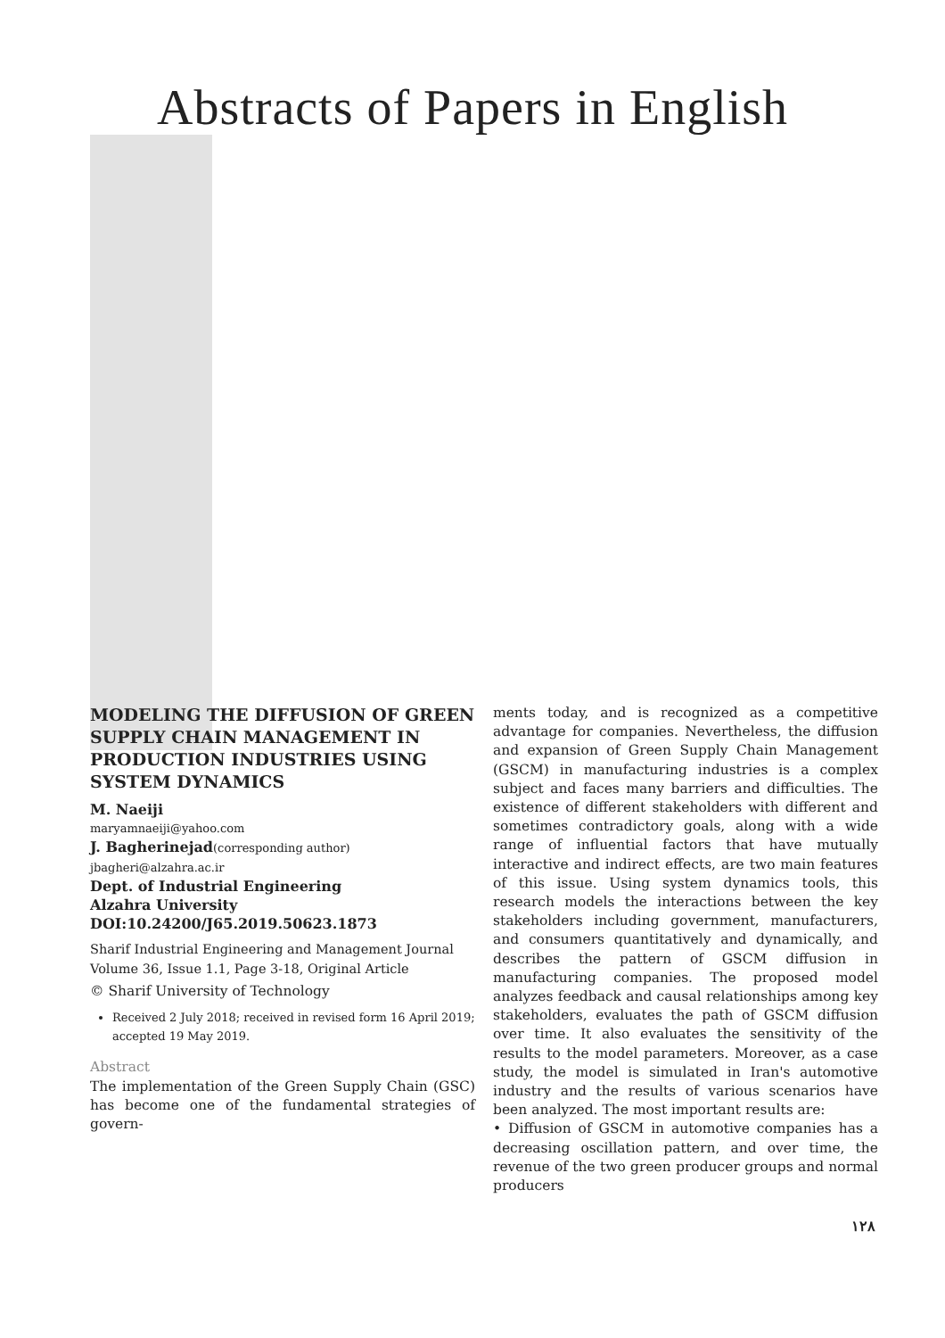Abstracts of Papers in English
MODELING THE DIFFUSION OF GREEN SUPPLY CHAIN MANAGEMENT IN PRODUCTION INDUSTRIES USING SYSTEM DYNAMICS
M. Naeiji
maryamnaeiji@yahoo.com
J. Bagherinejad(corresponding author)
jbagheri@alzahra.ac.ir
Dept. of Industrial Engineering
Alzahra University
DOI:10.24200/J65.2019.50623.1873
Sharif Industrial Engineering and Management Journal
Volume 36, Issue 1.1, Page 3-18, Original Article
© Sharif University of Technology
Received 2 July 2018; received in revised form 16 April 2019; accepted 19 May 2019.
Abstract
The implementation of the Green Supply Chain (GSC) has become one of the fundamental strategies of govern-
ments today, and is recognized as a competitive advantage for companies. Nevertheless, the diffusion and expansion of Green Supply Chain Management (GSCM) in manufacturing industries is a complex subject and faces many barriers and difficulties. The existence of different stakeholders with different and sometimes contradictory goals, along with a wide range of influential factors that have mutually interactive and indirect effects, are two main features of this issue. Using system dynamics tools, this research models the interactions between the key stakeholders including government, manufacturers, and consumers quantitatively and dynamically, and describes the pattern of GSCM diffusion in manufacturing companies. The proposed model analyzes feedback and causal relationships among key stakeholders, evaluates the path of GSCM diffusion over time. It also evaluates the sensitivity of the results to the model parameters. Moreover, as a case study, the model is simulated in Iran's automotive industry and the results of various scenarios have been analyzed. The most important results are:
• Diffusion of GSCM in automotive companies has a decreasing oscillation pattern, and over time, the revenue of the two green producer groups and normal producers
۱۲۸